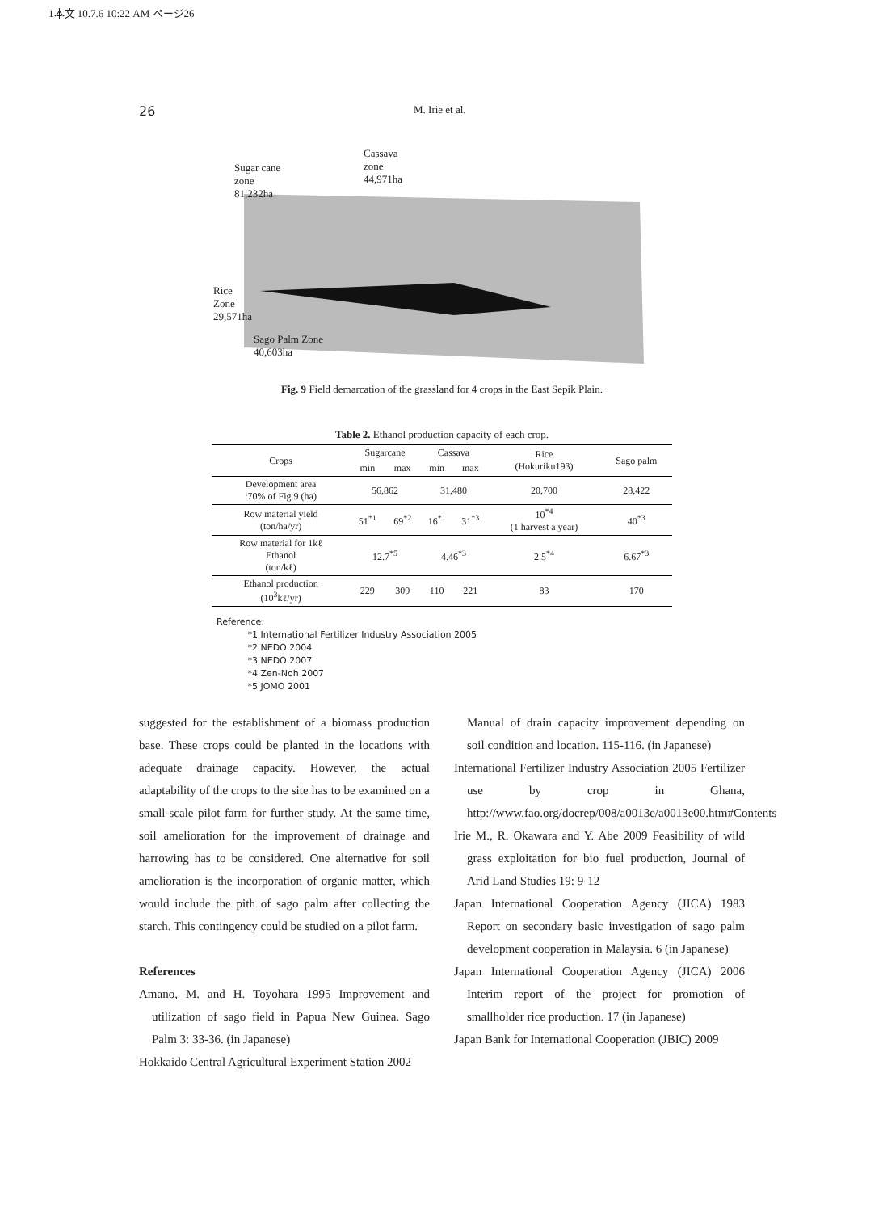1本文 10.7.6 10:22 AM ページ26
26 M. Irie et al.
Sugar cane
zone
81,232ha
Cassava
zone
44,971ha
Rice
Zone
29,571ha
Sago Palm Zone
40,603ha
Fig. 9 Field demarcation of the grassland for 4 crops in the East Sepik Plain.
Table 2. Ethanol production capacity of each crop.
| Crops | Sugarcane | | Cassava | | Rice (Hokuriku193) | Sago palm |
| --- | --- | --- | --- | --- | --- | --- |
| | min | max | min | max | | |
| Development area :70% of Fig.9 (ha) | 56,862 | | 31,480 | | 20,700 | 28,422 |
| Row material yield (ton/ha/yr) | 51<sup>*1</sup> | 69<sup>*2</sup> | 16<sup>*1</sup> | 31<sup>*3</sup> | 10<sup>*4</sup> (1 harvest a year) | 40<sup>*3</sup> |
| Row material for 1kℓ Ethanol (ton/kℓ) | 12.7<sup>*5</sup> | | 4.46<sup>*3</sup> | | 2.5<sup>*4</sup> | 6.67<sup>*3</sup> |
| Ethanol production (10<sup>3</sup>kℓ/yr) | 229 | 309 | 110 | 221 | 83 | 170 |
Reference:
*1 International Fertilizer Industry Association 2005
*2 NEDO 2004
*3 NEDO 2007
*4 Zen-Noh 2007
*5 JOMO 2001
suggested for the establishment of a biomass production base. These crops could be planted in the locations with adequate drainage capacity. However, the actual adaptability of the crops to the site has to be examined on a small-scale pilot farm for further study. At the same time, soil amelioration for the improvement of drainage and harrowing has to be considered. One alternative for soil amelioration is the incorporation of organic matter, which would include the pith of sago palm after collecting the starch. This contingency could be studied on a pilot farm.
References
Amano, M. and H. Toyohara 1995 Improvement and utilization of sago field in Papua New Guinea. Sago Palm 3: 33-36. (in Japanese)
Hokkaido Central Agricultural Experiment Station 2002
Manual of drain capacity improvement depending on soil condition and location. 115-116. (in Japanese)
International Fertilizer Industry Association 2005 Fertilizer use by crop in Ghana, http://www.fao.org/docrep/008/a0013e/a0013e00.htm#Contents
Irie M., R. Okawara and Y. Abe 2009 Feasibility of wild grass exploitation for bio fuel production, Journal of Arid Land Studies 19: 9-12
Japan International Cooperation Agency (JICA) 1983 Report on secondary basic investigation of sago palm development cooperation in Malaysia. 6 (in Japanese)
Japan International Cooperation Agency (JICA) 2006 Interim report of the project for promotion of smallholder rice production. 17 (in Japanese)
Japan Bank for International Cooperation (JBIC) 2009